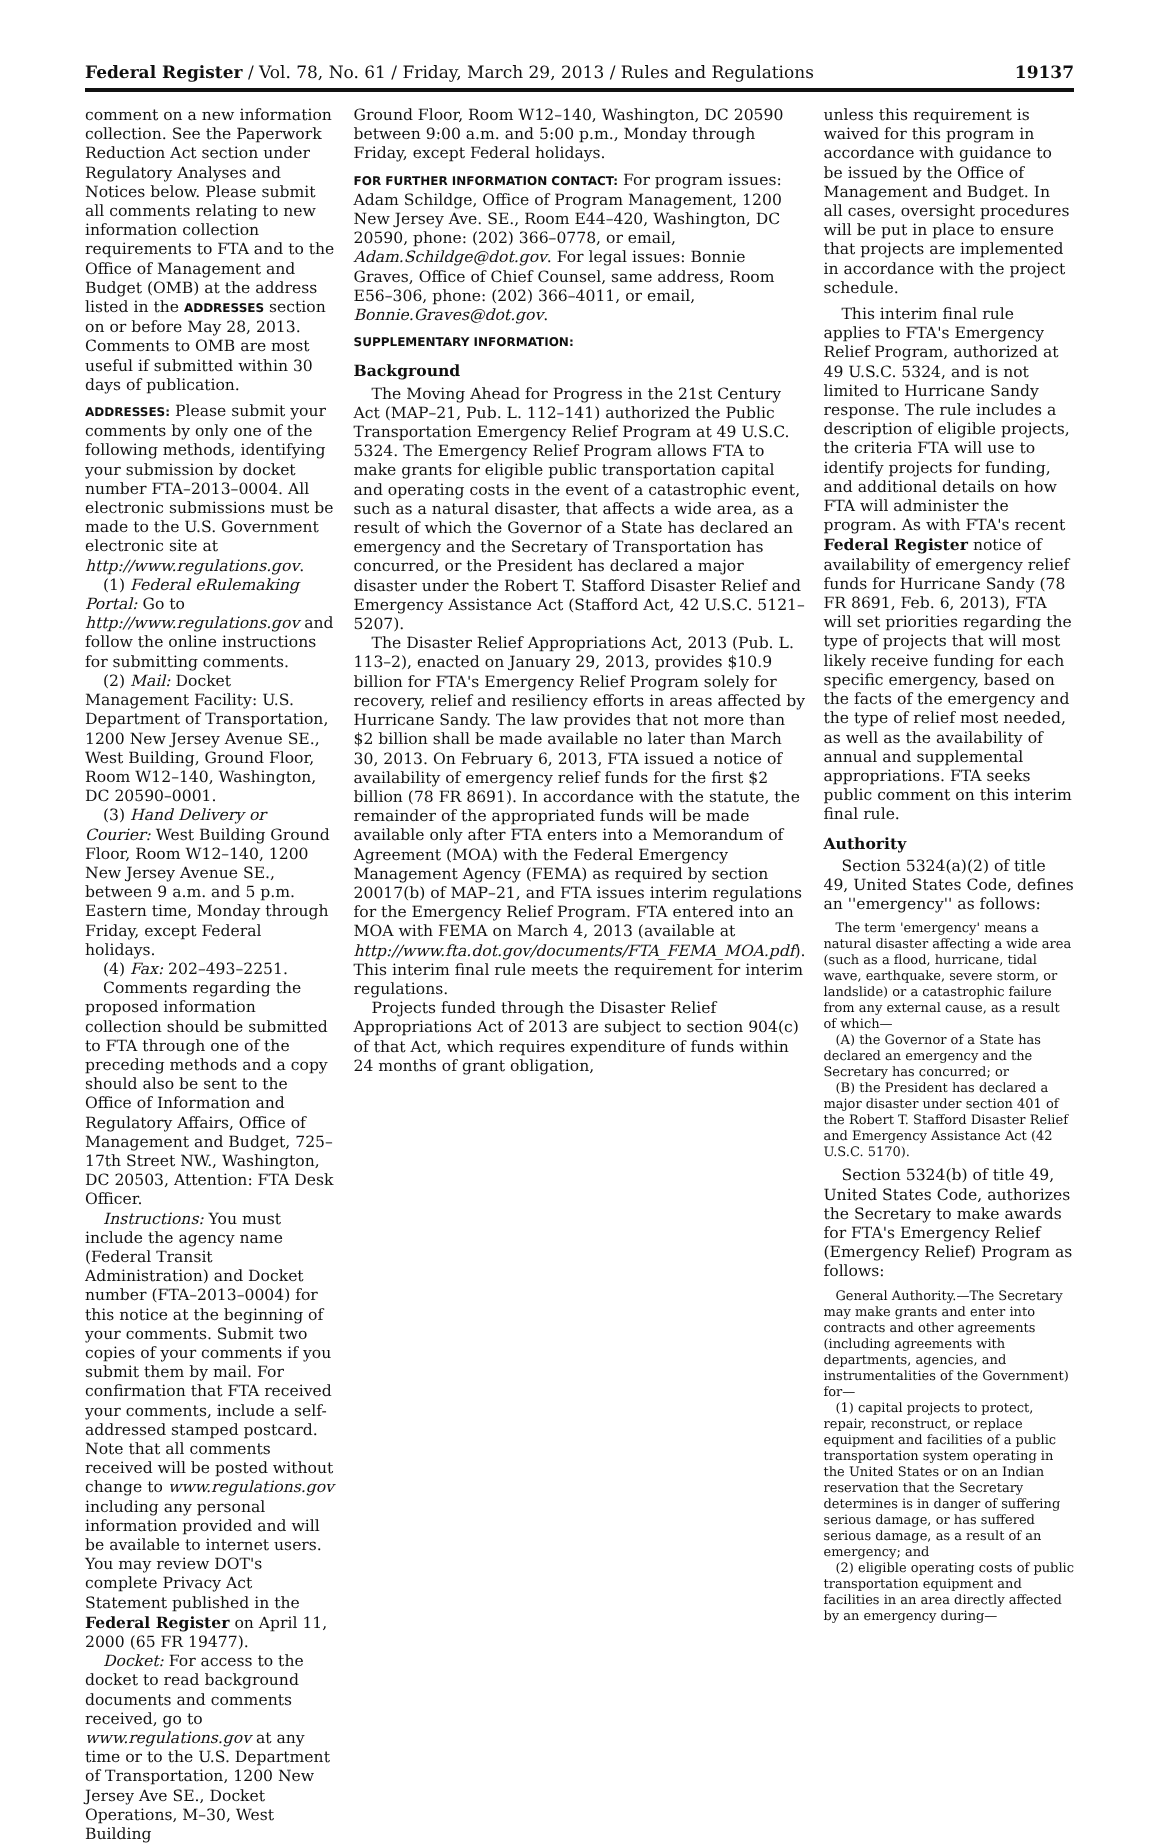Federal Register / Vol. 78, No. 61 / Friday, March 29, 2013 / Rules and Regulations 19137
comment on a new information collection. See the Paperwork Reduction Act section under Regulatory Analyses and Notices below. Please submit all comments relating to new information collection requirements to FTA and to the Office of Management and Budget (OMB) at the address listed in the ADDRESSES section on or before May 28, 2013. Comments to OMB are most useful if submitted within 30 days of publication.
ADDRESSES: Please submit your comments by only one of the following methods, identifying your submission by docket number FTA–2013–0004. All electronic submissions must be made to the U.S. Government electronic site at http://www.regulations.gov.
(1) Federal eRulemaking Portal: Go to http://www.regulations.gov and follow the online instructions for submitting comments.
(2) Mail: Docket Management Facility: U.S. Department of Transportation, 1200 New Jersey Avenue SE., West Building, Ground Floor, Room W12–140, Washington, DC 20590–0001.
(3) Hand Delivery or Courier: West Building Ground Floor, Room W12–140, 1200 New Jersey Avenue SE., between 9 a.m. and 5 p.m. Eastern time, Monday through Friday, except Federal holidays.
(4) Fax: 202–493–2251.
Comments regarding the proposed information collection should be submitted to FTA through one of the preceding methods and a copy should also be sent to the Office of Information and Regulatory Affairs, Office of Management and Budget, 725–17th Street NW., Washington, DC 20503, Attention: FTA Desk Officer.
Instructions: You must include the agency name (Federal Transit Administration) and Docket number (FTA–2013–0004) for this notice at the beginning of your comments. Submit two copies of your comments if you submit them by mail. For confirmation that FTA received your comments, include a self-addressed stamped postcard. Note that all comments received will be posted without change to www.regulations.gov including any personal information provided and will be available to internet users. You may review DOT's complete Privacy Act Statement published in the Federal Register on April 11, 2000 (65 FR 19477).
Docket: For access to the docket to read background documents and comments received, go to www.regulations.gov at any time or to the U.S. Department of Transportation, 1200 New Jersey Ave SE., Docket Operations, M–30, West Building
Ground Floor, Room W12–140, Washington, DC 20590 between 9:00 a.m. and 5:00 p.m., Monday through Friday, except Federal holidays.
FOR FURTHER INFORMATION CONTACT: For program issues: Adam Schildge, Office of Program Management, 1200 New Jersey Ave. SE., Room E44–420, Washington, DC 20590, phone: (202) 366–0778, or email, Adam.Schildge@dot.gov. For legal issues: Bonnie Graves, Office of Chief Counsel, same address, Room E56–306, phone: (202) 366–4011, or email, Bonnie.Graves@dot.gov.
SUPPLEMENTARY INFORMATION:
Background
The Moving Ahead for Progress in the 21st Century Act (MAP–21, Pub. L. 112–141) authorized the Public Transportation Emergency Relief Program at 49 U.S.C. 5324. The Emergency Relief Program allows FTA to make grants for eligible public transportation capital and operating costs in the event of a catastrophic event, such as a natural disaster, that affects a wide area, as a result of which the Governor of a State has declared an emergency and the Secretary of Transportation has concurred, or the President has declared a major disaster under the Robert T. Stafford Disaster Relief and Emergency Assistance Act (Stafford Act, 42 U.S.C. 5121–5207).
The Disaster Relief Appropriations Act, 2013 (Pub. L. 113–2), enacted on January 29, 2013, provides $10.9 billion for FTA's Emergency Relief Program solely for recovery, relief and resiliency efforts in areas affected by Hurricane Sandy. The law provides that not more than $2 billion shall be made available no later than March 30, 2013. On February 6, 2013, FTA issued a notice of availability of emergency relief funds for the first $2 billion (78 FR 8691). In accordance with the statute, the remainder of the appropriated funds will be made available only after FTA enters into a Memorandum of Agreement (MOA) with the Federal Emergency Management Agency (FEMA) as required by section 20017(b) of MAP–21, and FTA issues interim regulations for the Emergency Relief Program. FTA entered into an MOA with FEMA on March 4, 2013 (available at http://www.fta.dot.gov/documents/FTA_FEMA_MOA.pdf). This interim final rule meets the requirement for interim regulations.
Projects funded through the Disaster Relief Appropriations Act of 2013 are subject to section 904(c) of that Act, which requires expenditure of funds within 24 months of grant obligation,
unless this requirement is waived for this program in accordance with guidance to be issued by the Office of Management and Budget. In all cases, oversight procedures will be put in place to ensure that projects are implemented in accordance with the project schedule.
This interim final rule applies to FTA's Emergency Relief Program, authorized at 49 U.S.C. 5324, and is not limited to Hurricane Sandy response. The rule includes a description of eligible projects, the criteria FTA will use to identify projects for funding, and additional details on how FTA will administer the program. As with FTA's recent Federal Register notice of availability of emergency relief funds for Hurricane Sandy (78 FR 8691, Feb. 6, 2013), FTA will set priorities regarding the type of projects that will most likely receive funding for each specific emergency, based on the facts of the emergency and the type of relief most needed, as well as the availability of annual and supplemental appropriations. FTA seeks public comment on this interim final rule.
Authority
Section 5324(a)(2) of title 49, United States Code, defines an ''emergency'' as follows:
The term 'emergency' means a natural disaster affecting a wide area (such as a flood, hurricane, tidal wave, earthquake, severe storm, or landslide) or a catastrophic failure from any external cause, as a result of which—
(A) the Governor of a State has declared an emergency and the Secretary has concurred; or
(B) the President has declared a major disaster under section 401 of the Robert T. Stafford Disaster Relief and Emergency Assistance Act (42 U.S.C. 5170).
Section 5324(b) of title 49, United States Code, authorizes the Secretary to make awards for FTA's Emergency Relief (Emergency Relief) Program as follows:
General Authority.—The Secretary may make grants and enter into contracts and other agreements (including agreements with departments, agencies, and instrumentalities of the Government) for—
(1) capital projects to protect, repair, reconstruct, or replace equipment and facilities of a public transportation system operating in the United States or on an Indian reservation that the Secretary determines is in danger of suffering serious damage, or has suffered serious damage, as a result of an emergency; and
(2) eligible operating costs of public transportation equipment and facilities in an area directly affected by an emergency during—